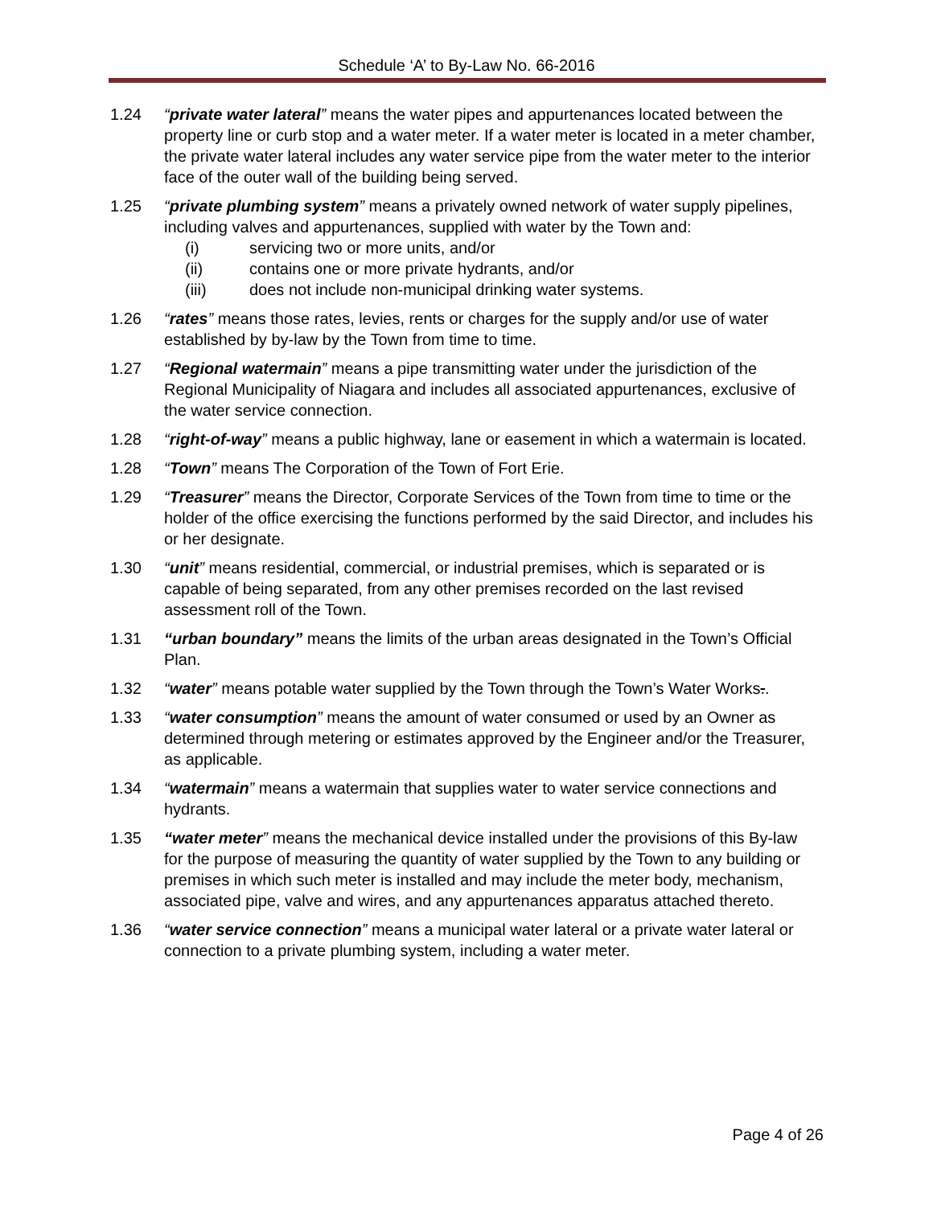Schedule ‘A’ to By-Law No. 66-2016
1.24 “private water lateral” means the water pipes and appurtenances located between the property line or curb stop and a water meter. If a water meter is located in a meter chamber, the private water lateral includes any water service pipe from the water meter to the interior face of the outer wall of the building being served.
1.25 “private plumbing system” means a privately owned network of water supply pipelines, including valves and appurtenances, supplied with water by the Town and:
(i) servicing two or more units, and/or
(ii) contains one or more private hydrants, and/or
(iii) does not include non-municipal drinking water systems.
1.26 “rates” means those rates, levies, rents or charges for the supply and/or use of water established by by-law by the Town from time to time.
1.27 “Regional watermain” means a pipe transmitting water under the jurisdiction of the Regional Municipality of Niagara and includes all associated appurtenances, exclusive of the water service connection.
1.28 “right-of-way” means a public highway, lane or easement in which a watermain is located.
1.28 “Town” means The Corporation of the Town of Fort Erie.
1.29 “Treasurer” means the Director, Corporate Services of the Town from time to time or the holder of the office exercising the functions performed by the said Director, and includes his or her designate.
1.30 “unit” means residential, commercial, or industrial premises, which is separated or is capable of being separated, from any other premises recorded on the last revised assessment roll of the Town.
1.31 “urban boundary” means the limits of the urban areas designated in the Town’s Official Plan.
1.32 “water” means potable water supplied by the Town through the Town’s Water Works..
1.33 “water consumption” means the amount of water consumed or used by an Owner as determined through metering or estimates approved by the Engineer and/or the Treasurer, as applicable.
1.34 “watermain” means a watermain that supplies water to water service connections and hydrants.
1.35 “water meter” means the mechanical device installed under the provisions of this By-law for the purpose of measuring the quantity of water supplied by the Town to any building or premises in which such meter is installed and may include the meter body, mechanism, associated pipe, valve and wires, and any appurtenances apparatus attached thereto.
1.36 “water service connection” means a municipal water lateral or a private water lateral or connection to a private plumbing system, including a water meter.
Page 4 of 26